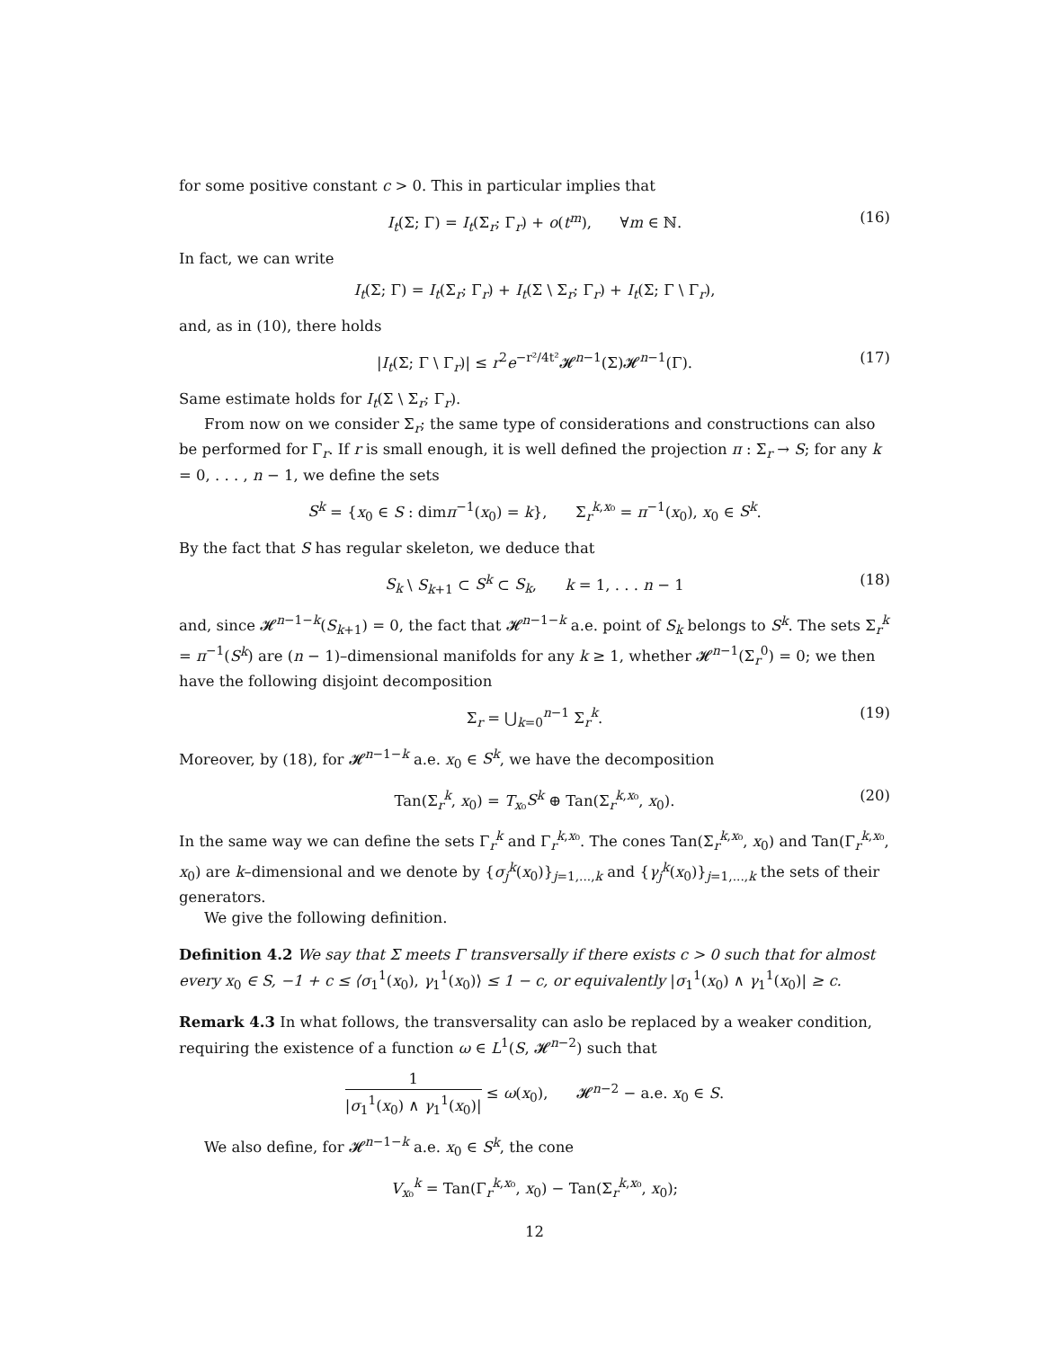for some positive constant c > 0. This in particular implies that
I<sub>t</sub>(Σ; Γ) = I<sub>t</sub>(Σ<sub>r</sub>; Γ<sub>r</sub>) + o(t<sup>m</sup>), ∀m ∈ ℕ. (16)
In fact, we can write
I<sub>t</sub>(Σ; Γ) = I<sub>t</sub>(Σ<sub>r</sub>; Γ<sub>r</sub>) + I<sub>t</sub>(Σ \ Σ<sub>r</sub>; Γ<sub>r</sub>) + I<sub>t</sub>(Σ; Γ \ Γ<sub>r</sub>),
and, as in (10), there holds
|I<sub>t</sub>(Σ; Γ \ Γ<sub>r</sub>)| ≤ r<sup>2</sup>e<sup>−r²/4t²</sup>𝓗<sup>n−1</sup>(Σ)𝓗<sup>n−1</sup>(Γ). (17)
Same estimate holds for I<sub>t</sub>(Σ \ Σ<sub>r</sub>; Γ<sub>r</sub>).
From now on we consider Σ<sub>r</sub>; the same type of considerations and constructions can also be performed for Γ<sub>r</sub>. If r is small enough, it is well defined the projection π : Σ<sub>r</sub> → S; for any k = 0, . . . , n − 1, we define the sets
S<sup>k</sup> = {x<sub>0</sub> ∈ S : dimπ<sup>−1</sup>(x<sub>0</sub>) = k}, Σ<sub>r</sub><sup>k,x₀</sup> = π<sup>−1</sup>(x<sub>0</sub>), x<sub>0</sub> ∈ S<sup>k</sup>.
By the fact that S has regular skeleton, we deduce that
S<sub>k</sub> \ S<sub>k+1</sub> ⊂ S<sup>k</sup> ⊂ S<sub>k</sub>, k = 1, . . . n − 1 (18)
and, since 𝓗<sup>n−1−k</sup>(S<sub>k+1</sub>) = 0, the fact that 𝓗<sup>n−1−k</sup> a.e. point of S<sub>k</sub> belongs to S<sup>k</sup>. The sets Σ<sub>r</sub><sup>k</sup> = π<sup>−1</sup>(S<sup>k</sup>) are (n − 1)–dimensional manifolds for any k ≥ 1, whether 𝓗<sup>n−1</sup>(Σ<sub>r</sub><sup>0</sup>) = 0; we then have the following disjoint decomposition
Σ<sub>r</sub> = ⋃<sub>k=0</sub><sup>n−1</sup> Σ<sub>r</sub><sup>k</sup>. (19)
Moreover, by (18), for 𝓗<sup>n−1−k</sup> a.e. x<sub>0</sub> ∈ S<sup>k</sup>, we have the decomposition
Tan(Σ<sub>r</sub><sup>k</sup>, x<sub>0</sub>) = T<sub>x₀</sub>S<sup>k</sup> ⊕ Tan(Σ<sub>r</sub><sup>k,x₀</sup>, x<sub>0</sub>). (20)
In the same way we can define the sets Γ<sub>r</sub><sup>k</sup> and Γ<sub>r</sub><sup>k,x₀</sup>. The cones Tan(Σ<sub>r</sub><sup>k,x₀</sup>, x<sub>0</sub>) and Tan(Γ<sub>r</sub><sup>k,x₀</sup>, x<sub>0</sub>) are k–dimensional and we denote by {σ<sub>j</sub><sup>k</sup>(x<sub>0</sub>)}<sub>j=1,...,k</sub> and {γ<sub>j</sub><sup>k</sup>(x<sub>0</sub>)}<sub>j=1,...,k</sub> the sets of their generators.
We give the following definition.
Definition 4.2 We say that Σ meets Γ transversally if there exists c > 0 such that for almost every x<sub>0</sub> ∈ S, −1 + c ≤ ⟨σ<sub>1</sub><sup>1</sup>(x<sub>0</sub>), γ<sub>1</sub><sup>1</sup>(x<sub>0</sub>)⟩ ≤ 1 − c, or equivalently |σ<sub>1</sub><sup>1</sup>(x<sub>0</sub>) ∧ γ<sub>1</sub><sup>1</sup>(x<sub>0</sub>)| ≥ c.
Remark 4.3 In what follows, the transversality can aslo be replaced by a weaker condition, requiring the existence of a function ω ∈ L<sup>1</sup>(S, 𝓗<sup>n−2</sup>) such that
1 |σ<sub>1</sub><sup>1</sup>(x<sub>0</sub>) ∧ γ<sub>1</sub><sup>1</sup>(x<sub>0</sub>)| ≤ ω(x<sub>0</sub>), 𝓗<sup>n−2</sup> − a.e. x<sub>0</sub> ∈ S.
We also define, for 𝓗<sup>n−1−k</sup> a.e. x<sub>0</sub> ∈ S<sup>k</sup>, the cone
V<sub>x₀</sub><sup>k</sup> = Tan(Γ<sub>r</sub><sup>k,x₀</sup>, x<sub>0</sub>) − Tan(Σ<sub>r</sub><sup>k,x₀</sup>, x<sub>0</sub>);
12